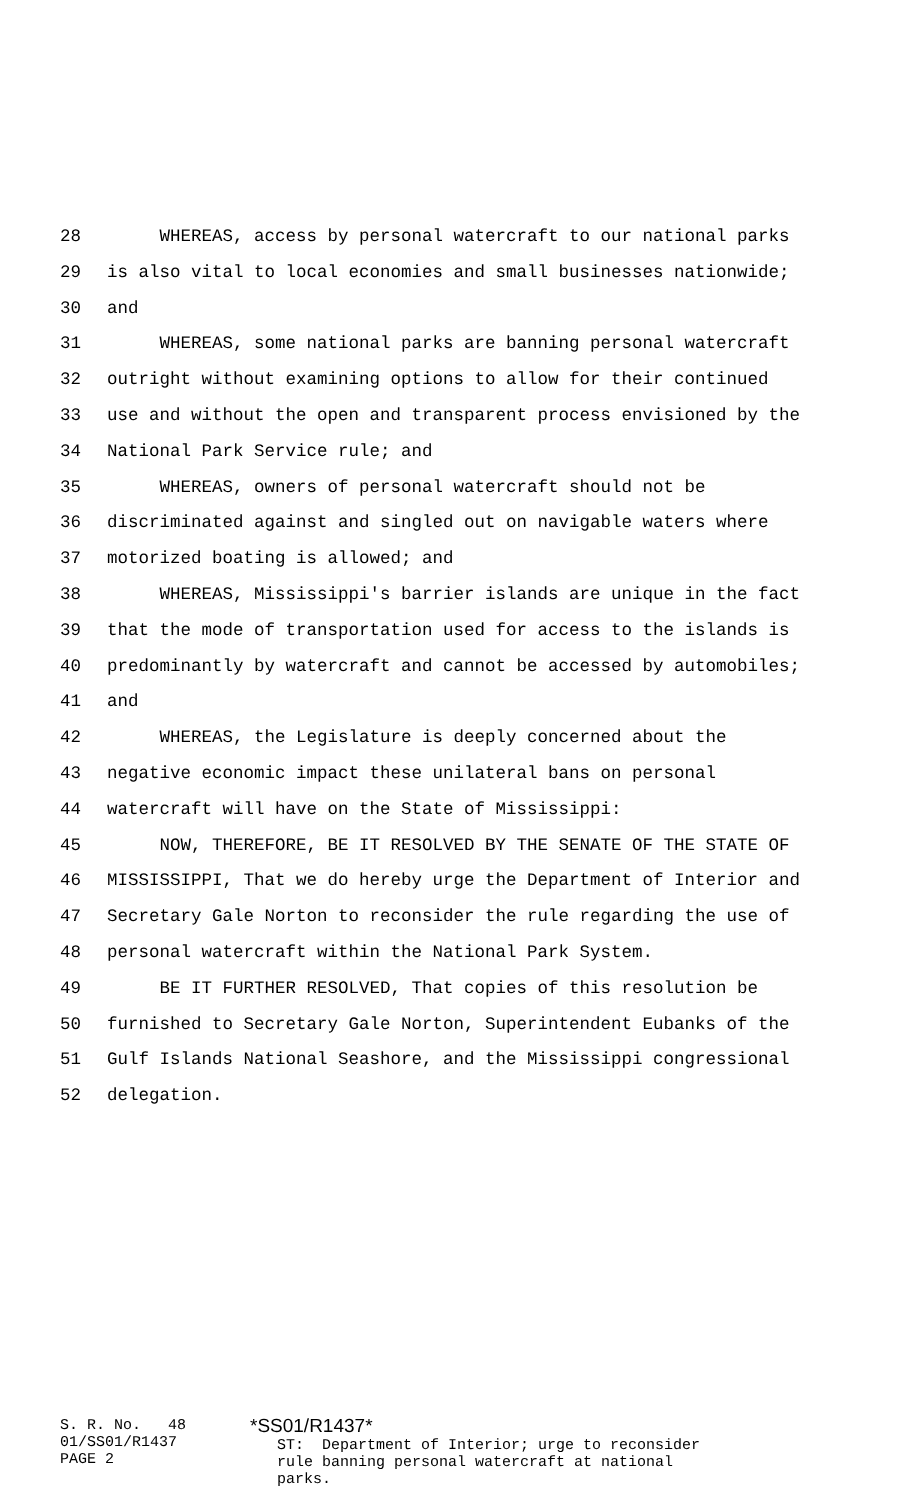28 WHEREAS, access by personal watercraft to our national parks
29 is also vital to local economies and small businesses nationwide;
30 and
31 WHEREAS, some national parks are banning personal watercraft
32 outright without examining options to allow for their continued
33 use and without the open and transparent process envisioned by the
34 National Park Service rule; and
35 WHEREAS, owners of personal watercraft should not be
36 discriminated against and singled out on navigable waters where
37 motorized boating is allowed; and
38 WHEREAS, Mississippi's barrier islands are unique in the fact
39 that the mode of transportation used for access to the islands is
40 predominantly by watercraft and cannot be accessed by automobiles;
41 and
42 WHEREAS, the Legislature is deeply concerned about the
43 negative economic impact these unilateral bans on personal
44 watercraft will have on the State of Mississippi:
45 NOW, THEREFORE, BE IT RESOLVED BY THE SENATE OF THE STATE OF
46 MISSISSIPPI, That we do hereby urge the Department of Interior and
47 Secretary Gale Norton to reconsider the rule regarding the use of
48 personal watercraft within the National Park System.
49 BE IT FURTHER RESOLVED, That copies of this resolution be
50 furnished to Secretary Gale Norton, Superintendent Eubanks of the
51 Gulf Islands National Seashore, and the Mississippi congressional
52 delegation.
S. R. No. 48 01/SS01/R1437 PAGE 2
*SS01/R1437* ST: Department of Interior; urge to reconsider rule banning personal watercraft at national parks.